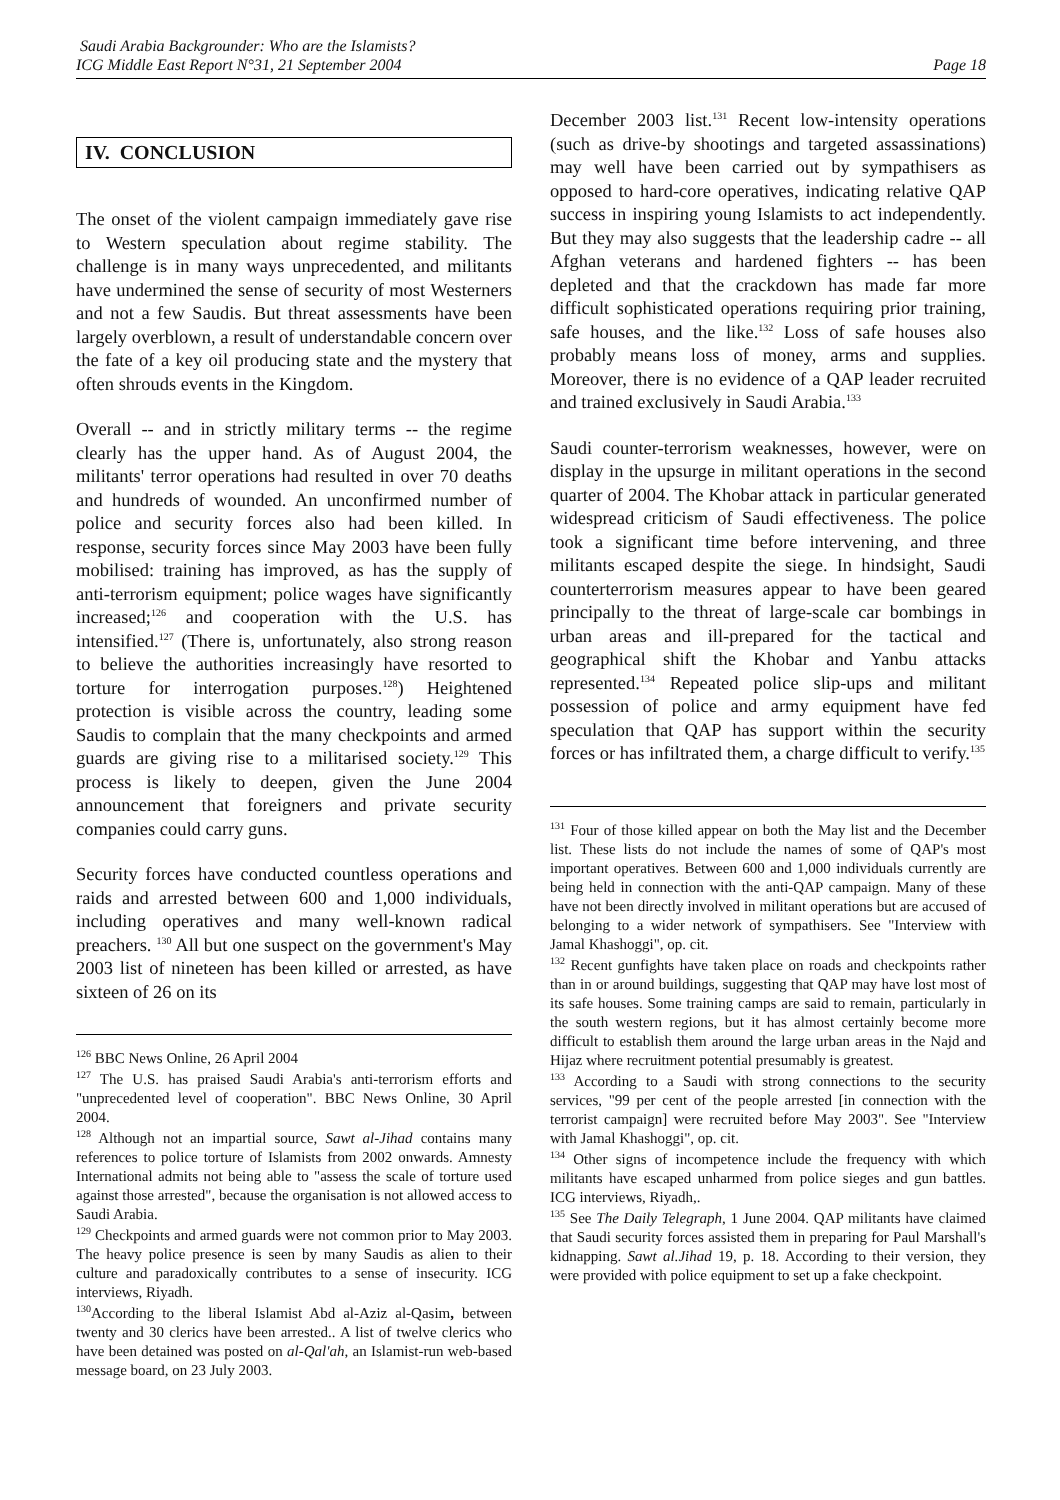Saudi Arabia Backgrounder: Who are the Islamists?
ICG Middle East Report N°31, 21 September 2004
Page 18
IV. CONCLUSION
The onset of the violent campaign immediately gave rise to Western speculation about regime stability. The challenge is in many ways unprecedented, and militants have undermined the sense of security of most Westerners and not a few Saudis. But threat assessments have been largely overblown, a result of understandable concern over the fate of a key oil producing state and the mystery that often shrouds events in the Kingdom.
Overall -- and in strictly military terms -- the regime clearly has the upper hand. As of August 2004, the militants' terror operations had resulted in over 70 deaths and hundreds of wounded. An unconfirmed number of police and security forces also had been killed. In response, security forces since May 2003 have been fully mobilised: training has improved, as has the supply of anti-terrorism equipment; police wages have significantly increased;<sup>126</sup> and cooperation with the U.S. has intensified.<sup>127</sup> (There is, unfortunately, also strong reason to believe the authorities increasingly have resorted to torture for interrogation purposes.<sup>128</sup>) Heightened protection is visible across the country, leading some Saudis to complain that the many checkpoints and armed guards are giving rise to a militarised society.<sup>129</sup> This process is likely to deepen, given the June 2004 announcement that foreigners and private security companies could carry guns.
Security forces have conducted countless operations and raids and arrested between 600 and 1,000 individuals, including operatives and many well-known radical preachers. <sup>130</sup> All but one suspect on the government's May 2003 list of nineteen has been killed or arrested, as have sixteen of 26 on its
<sup>126</sup> BBC News Online, 26 April 2004
<sup>127</sup> The U.S. has praised Saudi Arabia's anti-terrorism efforts and "unprecedented level of cooperation". BBC News Online, 30 April 2004.
<sup>128</sup> Although not an impartial source, Sawt al-Jihad contains many references to police torture of Islamists from 2002 onwards. Amnesty International admits not being able to "assess the scale of torture used against those arrested", because the organisation is not allowed access to Saudi Arabia.
<sup>129</sup> Checkpoints and armed guards were not common prior to May 2003. The heavy police presence is seen by many Saudis as alien to their culture and paradoxically contributes to a sense of insecurity. ICG interviews, Riyadh.
<sup>130</sup> According to the liberal Islamist Abd al-Aziz al-Qasim, between twenty and 30 clerics have been arrested.. A list of twelve clerics who have been detained was posted on al-Qal'ah, an Islamist-run web-based message board, on 23 July 2003.
December 2003 list.<sup>131</sup> Recent low-intensity operations (such as drive-by shootings and targeted assassinations) may well have been carried out by sympathisers as opposed to hard-core operatives, indicating relative QAP success in inspiring young Islamists to act independently. But they may also suggests that the leadership cadre -- all Afghan veterans and hardened fighters -- has been depleted and that the crackdown has made far more difficult sophisticated operations requiring prior training, safe houses, and the like.<sup>132</sup> Loss of safe houses also probably means loss of money, arms and supplies. Moreover, there is no evidence of a QAP leader recruited and trained exclusively in Saudi Arabia.<sup>133</sup>
Saudi counter-terrorism weaknesses, however, were on display in the upsurge in militant operations in the second quarter of 2004. The Khobar attack in particular generated widespread criticism of Saudi effectiveness. The police took a significant time before intervening, and three militants escaped despite the siege. In hindsight, Saudi counterterrorism measures appear to have been geared principally to the threat of large-scale car bombings in urban areas and ill-prepared for the tactical and geographical shift the Khobar and Yanbu attacks represented.<sup>134</sup> Repeated police slip-ups and militant possession of police and army equipment have fed speculation that QAP has support within the security forces or has infiltrated them, a charge difficult to verify.<sup>135</sup>
<sup>131</sup> Four of those killed appear on both the May list and the December list. These lists do not include the names of some of QAP's most important operatives. Between 600 and 1,000 individuals currently are being held in connection with the anti-QAP campaign. Many of these have not been directly involved in militant operations but are accused of belonging to a wider network of sympathisers. See "Interview with Jamal Khashoggi", op. cit.
<sup>132</sup> Recent gunfights have taken place on roads and checkpoints rather than in or around buildings, suggesting that QAP may have lost most of its safe houses. Some training camps are said to remain, particularly in the south western regions, but it has almost certainly become more difficult to establish them around the large urban areas in the Najd and Hijaz where recruitment potential presumably is greatest.
<sup>133</sup> According to a Saudi with strong connections to the security services, "99 per cent of the people arrested [in connection with the terrorist campaign] were recruited before May 2003". See "Interview with Jamal Khashoggi", op. cit.
<sup>134</sup> Other signs of incompetence include the frequency with which militants have escaped unharmed from police sieges and gun battles. ICG interviews, Riyadh,.
<sup>135</sup> See The Daily Telegraph, 1 June 2004. QAP militants have claimed that Saudi security forces assisted them in preparing for Paul Marshall's kidnapping. Sawt al.Jihad 19, p. 18. According to their version, they were provided with police equipment to set up a fake checkpoint.